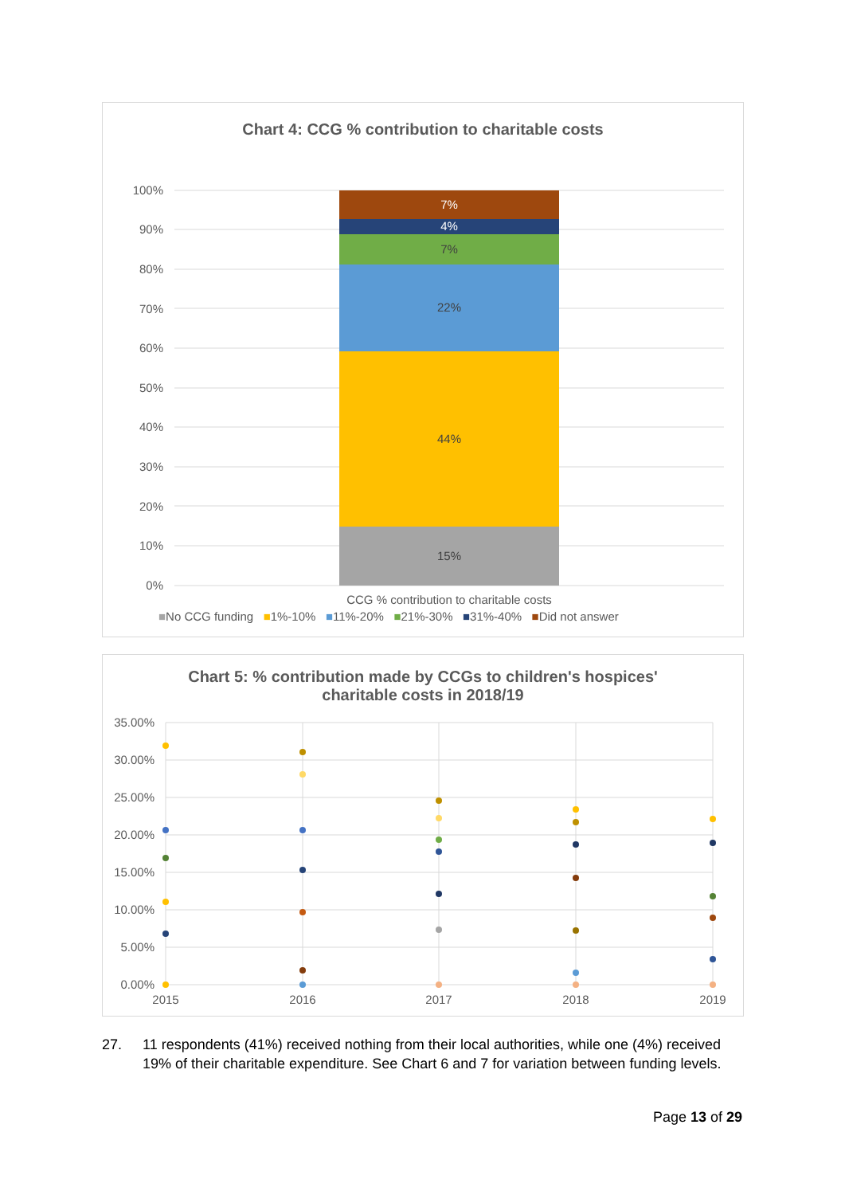Chart 4: CCG % contribution to charitable costs
100%
90%
80%
70%
60%
50%
40%
30%
20%
10%
0%
15%
44%
22%
7%
4%
7%
CCG % contribution to charitable costs
■No CCG funding ■1%-10% ■11%-20% ■21%-30% ■31%-40% ■Did not answer
Chart 5: % contribution made by CCGs to children's hospices'
charitable costs in 2018/19
35.00%
30.00%
25.00%
20.00%
15.00%
10.00%
5.00%
0.00%
2015
2016
2017
2018
2019
27. 11 respondents (41%) received nothing from their local authorities, while one (4%) received 19% of their charitable expenditure. See Chart 6 and 7 for variation between funding levels.
Page 13 of 29